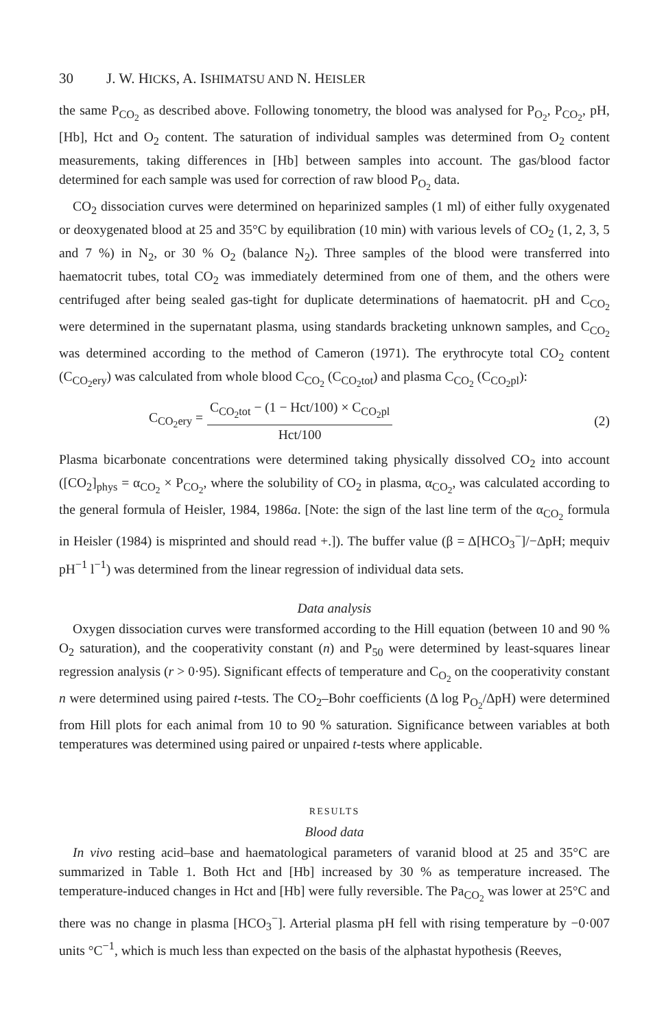30 J. W. HICKS, A. ISHIMATSU AND N. HEISLER
the same P<sub>CO<sub>2</sub></sub> as described above. Following tonometry, the blood was analysed for P<sub>O<sub>2</sub></sub>, P<sub>CO<sub>2</sub></sub>, pH, [Hb], Hct and O<sub>2</sub> content. The saturation of individual samples was determined from O<sub>2</sub> content measurements, taking differences in [Hb] between samples into account. The gas/blood factor determined for each sample was used for correction of raw blood P<sub>O<sub>2</sub></sub> data.
CO<sub>2</sub> dissociation curves were determined on heparinized samples (1 ml) of either fully oxygenated or deoxygenated blood at 25 and 35°C by equilibration (10 min) with various levels of CO<sub>2</sub> (1, 2, 3, 5 and 7 %) in N<sub>2</sub>, or 30 % O<sub>2</sub> (balance N<sub>2</sub>). Three samples of the blood were transferred into haematocrit tubes, total CO<sub>2</sub> was immediately determined from one of them, and the others were centrifuged after being sealed gas-tight for duplicate determinations of haematocrit. pH and C<sub>CO<sub>2</sub></sub> were determined in the supernatant plasma, using standards bracketing unknown samples, and C<sub>CO<sub>2</sub></sub> was determined according to the method of Cameron (1971). The erythrocyte total CO<sub>2</sub> content (C<sub>CO<sub>2</sub>ery</sub>) was calculated from whole blood C<sub>CO<sub>2</sub></sub> (C<sub>CO<sub>2</sub>tot</sub>) and plasma C<sub>CO<sub>2</sub></sub> (C<sub>CO<sub>2</sub>pl</sub>):
C<sub>CO<sub>2</sub>ery</sub> =
C<sub>CO<sub>2</sub>tot</sub> − (1 − Hct/100) × C<sub>CO<sub>2</sub>pl</sub>
Hct/100
(2)
Plasma bicarbonate concentrations were determined taking physically dissolved CO<sub>2</sub> into account ([CO<sub>2</sub>]<sub>phys</sub> = α<sub>CO<sub>2</sub></sub> × P<sub>CO<sub>2</sub></sub>, where the solubility of CO<sub>2</sub> in plasma, α<sub>CO<sub>2</sub></sub>, was calculated according to the general formula of Heisler, 1984, 1986a. [Note: the sign of the last line term of the α<sub>CO<sub>2</sub></sub> formula in Heisler (1984) is misprinted and should read +.]). The buffer value (β = Δ[HCO<sub>3</sub><sup>−</sup>]/−ΔpH; mequiv pH<sup>−1</sup> l<sup>−1</sup>) was determined from the linear regression of individual data sets.
Data analysis
Oxygen dissociation curves were transformed according to the Hill equation (between 10 and 90 % O<sub>2</sub> saturation), and the cooperativity constant (n) and P<sub>50</sub> were determined by least-squares linear regression analysis (r > 0·95). Significant effects of temperature and C<sub>O<sub>2</sub></sub> on the cooperativity constant n were determined using paired t-tests. The CO<sub>2</sub>–Bohr coefficients (Δ log P<sub>O<sub>2</sub></sub>/ΔpH) were determined from Hill plots for each animal from 10 to 90 % saturation. Significance between variables at both temperatures was determined using paired or unpaired t-tests where applicable.
RESULTS
Blood data
In vivo resting acid–base and haematological parameters of varanid blood at 25 and 35°C are summarized in Table 1. Both Hct and [Hb] increased by 30 % as temperature increased. The temperature-induced changes in Hct and [Hb] were fully reversible. The Pa<sub>CO<sub>2</sub></sub> was lower at 25°C and there was no change in plasma [HCO<sub>3</sub><sup>−</sup>]. Arterial plasma pH fell with rising temperature by −0·007 units °C<sup>−1</sup>, which is much less than expected on the basis of the alphastat hypothesis (Reeves,